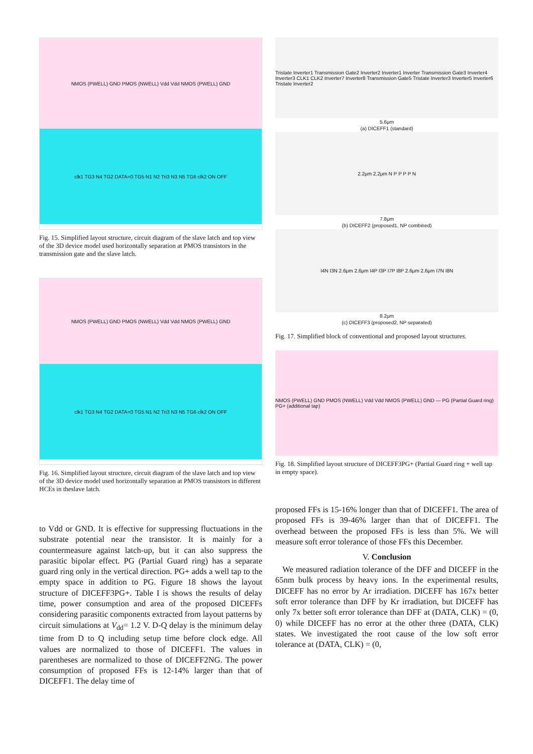NMOS (PWELL) GND PMOS (NWELL) Vdd Vdd NMOS (PWELL) GND
clk1 TG3 N4 TG2 DATA=0 TG5 N1 N2 Tri3 N3 N5 TG6 clk2 ON OFF
Fig. 15. Simplified layout structure, circuit diagram of the slave latch and top view of the 3D device model used horizontally separation at PMOS transistors in the transmission gate and the slave latch.
NMOS (PWELL) GND PMOS (NWELL) Vdd Vdd NMOS (PWELL) GND
clk1 TG3 N4 TG2 DATA=0 TG5 N1 N2 Tri3 N3 N5 TG6 clk2 ON OFF
Fig. 16. Simplified layout structure, circuit diagram of the slave latch and top view of the 3D device model used horizontally separation at PMOS transistors in different HCEs in theslave latch.
to Vdd or GND. It is effective for suppressing fluctuations in the substrate potential near the transistor. It is mainly for a countermeasure against latch-up, but it can also suppress the parasitic bipolar effect. PG (Partial Guard ring) has a separate guard ring only in the vertical direction. PG+ adds a well tap to the empty space in addition to PG. Figure 18 shows the layout structure of DICEFF3PG+. Table I is shows the results of delay time, power consumption and area of the proposed DICEFFs considering parasitic components extracted from layout patterns by circuit simulations at V<sub>dd</sub>= 1.2 V. D-Q delay is the minimum delay time from D to Q including setup time before clock edge. All values are normalized to those of DICEFF1. The values in parentheses are normalized to those of DICEFF2NG. The power consumption of proposed FFs is 12-14% larger than that of DICEFF1. The delay time of
Tristate Inverter1 Transmission Gate2 Inverter2 Inverter1 Inverter Transmission Gate3 Inverter4 Inverter3 CLK1 CLK2 Inverter7 Inverter8 Transmission Gate5 Tristate Inverter3 Inverter5 Inverter6 Tristate Inverter2
5.6μm
(a) DICEFF1 (standard)
2.2μm 2.2μm N P P P P N
7.8μm
(b) DICEFF2 (proposed1, NP combined)
I4N I3N 2.6μm 2.6μm I4P I3P I7P I8P 2.6μm 2.6μm I7N I8N
8.2μm
(c) DICEFF3 (proposed2, NP separated)
Fig. 17. Simplified block of conventional and proposed layout structures.
NMOS (PWELL) GND PMOS (NWELL) Vdd Vdd NMOS (PWELL) GND — PG (Partial Guard ring) PG+ (additional tap)
Fig. 18. Simplified layout structure of DICEFF3PG+ (Partial Guard ring + well tap in empty space).
proposed FFs is 15-16% longer than that of DICEFF1. The area of proposed FFs is 39-46% larger than that of DICEFF1. The overhead between the proposed FFs is less than 5%. We will measure soft error tolerance of those FFs this December.
V. Conclusion
We measured radiation tolerance of the DFF and DICEFF in the 65nm bulk process by heavy ions. In the experimental results, DICEFF has no error by Ar irradiation. DICEFF has 167x better soft error tolerance than DFF by Kr irradiation, but DICEFF has only 7x better soft error tolerance than DFF at (DATA, CLK) = (0, 0) while DICEFF has no error at the other three (DATA, CLK) states. We investigated the root cause of the low soft error tolerance at (DATA, CLK) = (0,